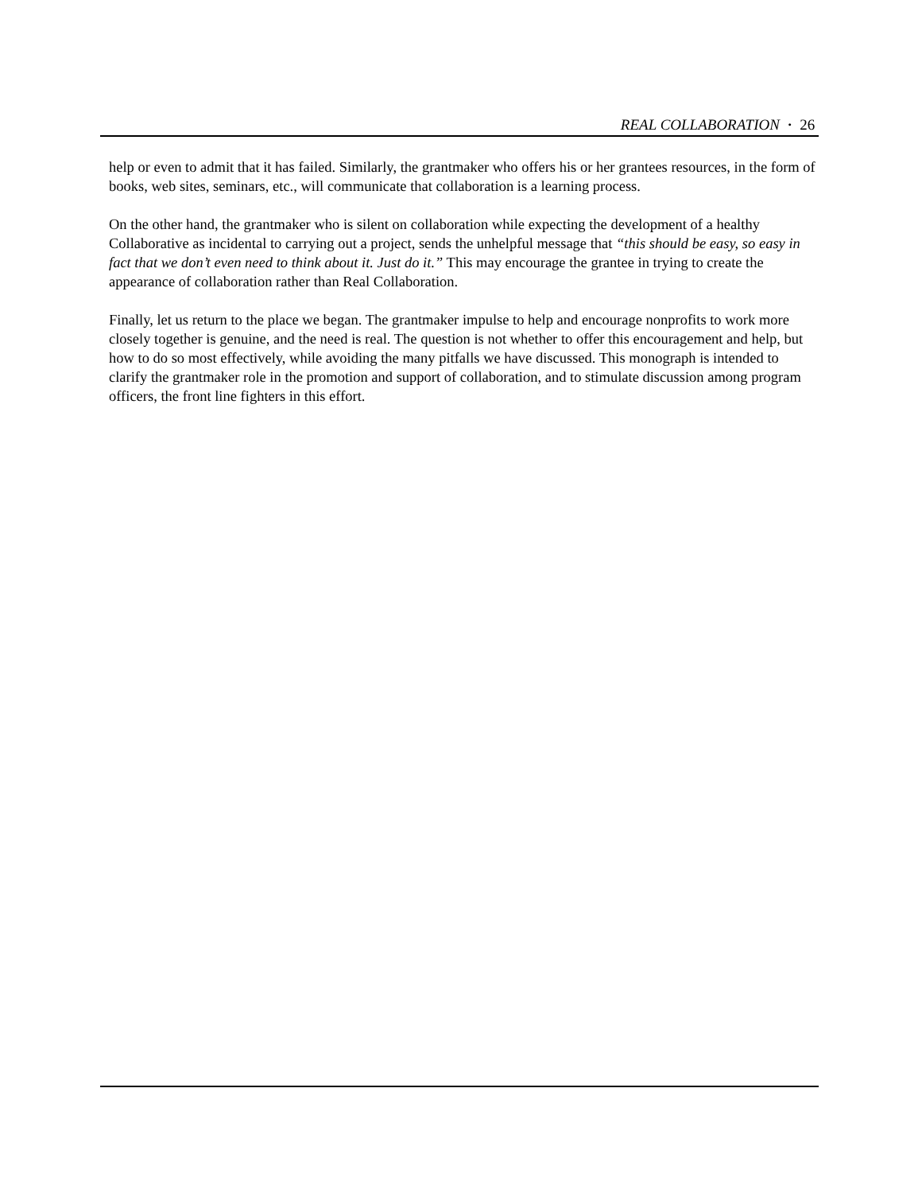REAL COLLABORATION · 26
help or even to admit that it has failed. Similarly, the grantmaker who offers his or her grantees resources, in the form of books, web sites, seminars, etc., will communicate that collaboration is a learning process.
On the other hand, the grantmaker who is silent on collaboration while expecting the development of a healthy Collaborative as incidental to carrying out a project, sends the unhelpful message that “this should be easy, so easy in fact that we don’t even need to think about it. Just do it.” This may encourage the grantee in trying to create the appearance of collaboration rather than Real Collaboration.
Finally, let us return to the place we began. The grantmaker impulse to help and encourage nonprofits to work more closely together is genuine, and the need is real. The question is not whether to offer this encouragement and help, but how to do so most effectively, while avoiding the many pitfalls we have discussed. This monograph is intended to clarify the grantmaker role in the promotion and support of collaboration, and to stimulate discussion among program officers, the front line fighters in this effort.